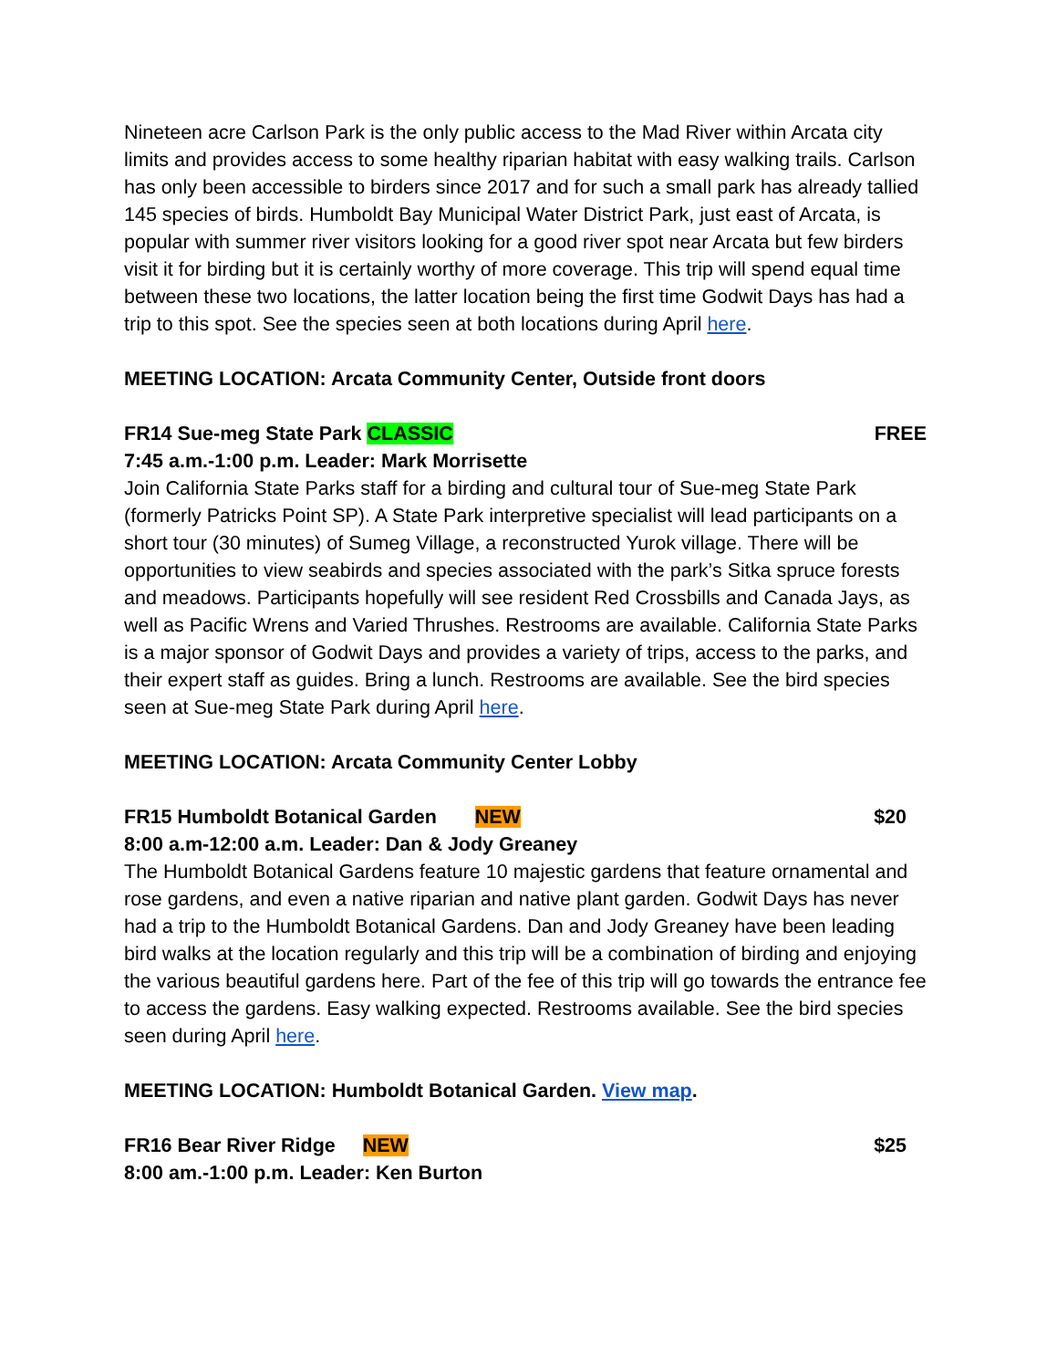Nineteen acre Carlson Park is the only public access to the Mad River within Arcata city limits and provides access to some healthy riparian habitat with easy walking trails. Carlson has only been accessible to birders since 2017 and for such a small park has already tallied 145 species of birds. Humboldt Bay Municipal Water District Park, just east of Arcata, is popular with summer river visitors looking for a good river spot near Arcata but few birders visit it for birding but it is certainly worthy of more coverage. This trip will spend equal time between these two locations, the latter location being the first time Godwit Days has had a trip to this spot. See the species seen at both locations during April here.
MEETING LOCATION: Arcata Community Center, Outside front doors
FR14 Sue-meg State Park CLASSIC FREE
7:45 a.m.-1:00 p.m. Leader: Mark Morrisette
Join California State Parks staff for a birding and cultural tour of Sue-meg State Park (formerly Patricks Point SP). A State Park interpretive specialist will lead participants on a short tour (30 minutes) of Sumeg Village, a reconstructed Yurok village. There will be opportunities to view seabirds and species associated with the park’s Sitka spruce forests and meadows. Participants hopefully will see resident Red Crossbills and Canada Jays, as well as Pacific Wrens and Varied Thrushes. Restrooms are available. California State Parks is a major sponsor of Godwit Days and provides a variety of trips, access to the parks, and their expert staff as guides. Bring a lunch. Restrooms are available. See the bird species seen at Sue-meg State Park during April here.
MEETING LOCATION: Arcata Community Center Lobby
FR15 Humboldt Botanical Garden NEW $20
8:00 a.m-12:00 a.m. Leader: Dan & Jody Greaney
The Humboldt Botanical Gardens feature 10 majestic gardens that feature ornamental and rose gardens, and even a native riparian and native plant garden. Godwit Days has never had a trip to the Humboldt Botanical Gardens. Dan and Jody Greaney have been leading bird walks at the location regularly and this trip will be a combination of birding and enjoying the various beautiful gardens here. Part of the fee of this trip will go towards the entrance fee to access the gardens. Easy walking expected. Restrooms available. See the bird species seen during April here.
MEETING LOCATION: Humboldt Botanical Garden. View map.
FR16 Bear River Ridge NEW $25
8:00 am.-1:00 p.m. Leader: Ken Burton